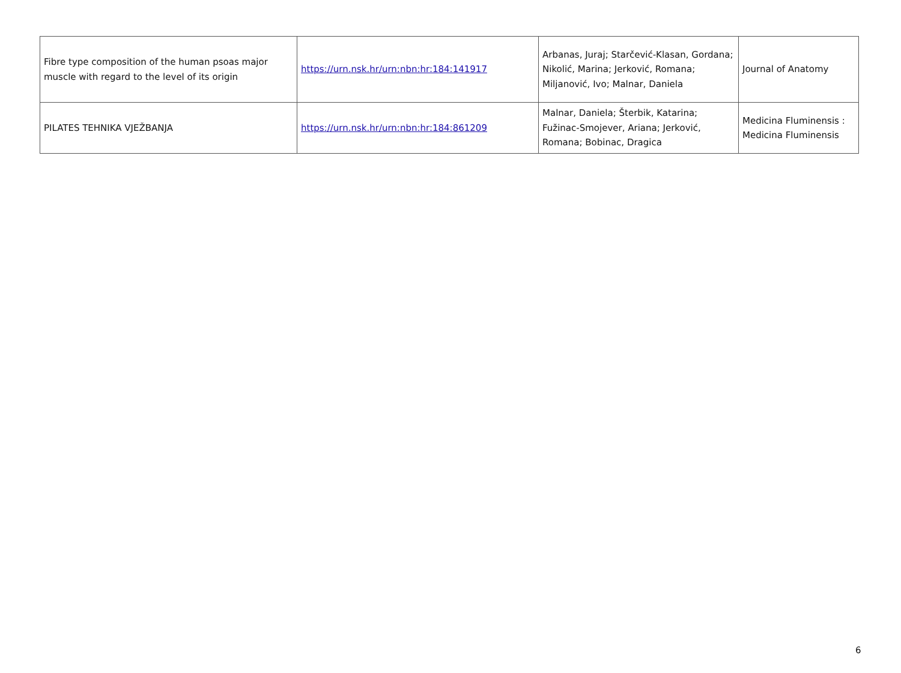| Fibre type composition of the human psoas major muscle with regard to the level of its origin | https://urn.nsk.hr/urn:nbn:hr:184:141917 | Arbanas, Juraj; Starčević-Klasan, Gordana; Nikolić, Marina; Jerković, Romana; Miljanović, Ivo; Malnar, Daniela | Journal of Anatomy |
| PILATES TEHNIKA VJEŽBANJA | https://urn.nsk.hr/urn:nbn:hr:184:861209 | Malnar, Daniela; Šterbik, Katarina; Fužinac-Smojever, Ariana; Jerković, Romana; Bobinac, Dragica | Medicina Fluminensis : Medicina Fluminensis |
6